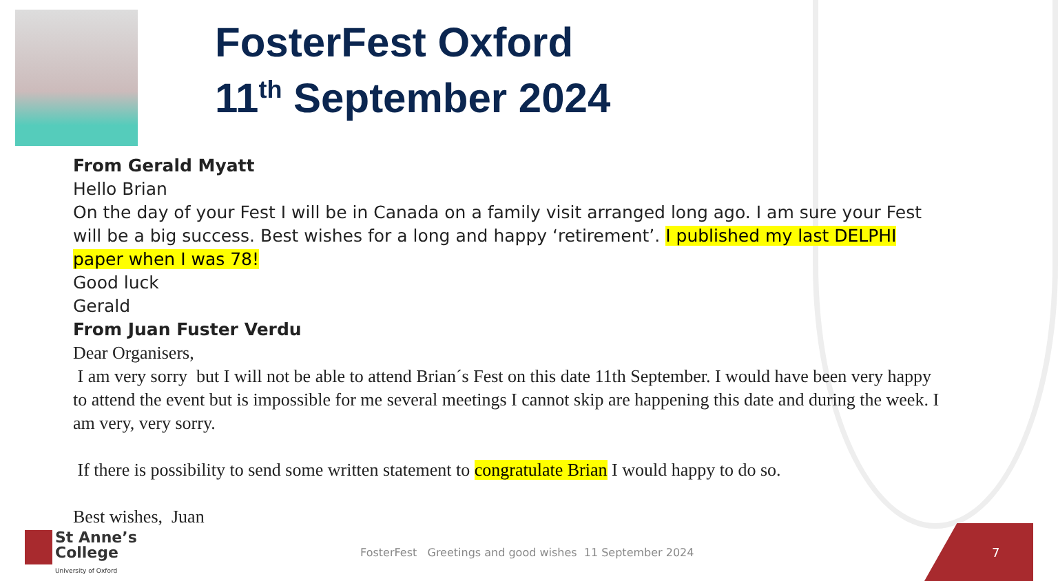FosterFest Oxford
11<sup>th</sup> September 2024
From Gerald Myatt
Hello Brian
On the day of your Fest I will be in Canada on a family visit arranged long ago. I am sure your Fest will be a big success. Best wishes for a long and happy ‘retirement’. I published my last DELPHI paper when I was 78!
Good luck
Gerald
From Juan Fuster Verdu
Dear Organisers,
I am very sorry but I will not be able to attend Brian´s Fest on this date 11th September. I would have been very happy to attend the event but is impossible for me several meetings I cannot skip are happening this date and during the week. I am very, very sorry.
If there is possibility to send some written statement to congratulate Brian I would happy to do so.
Best wishes, Juan
St Anne’s
College
University of Oxford
FosterFest Greetings and good wishes 11 September 2024
7